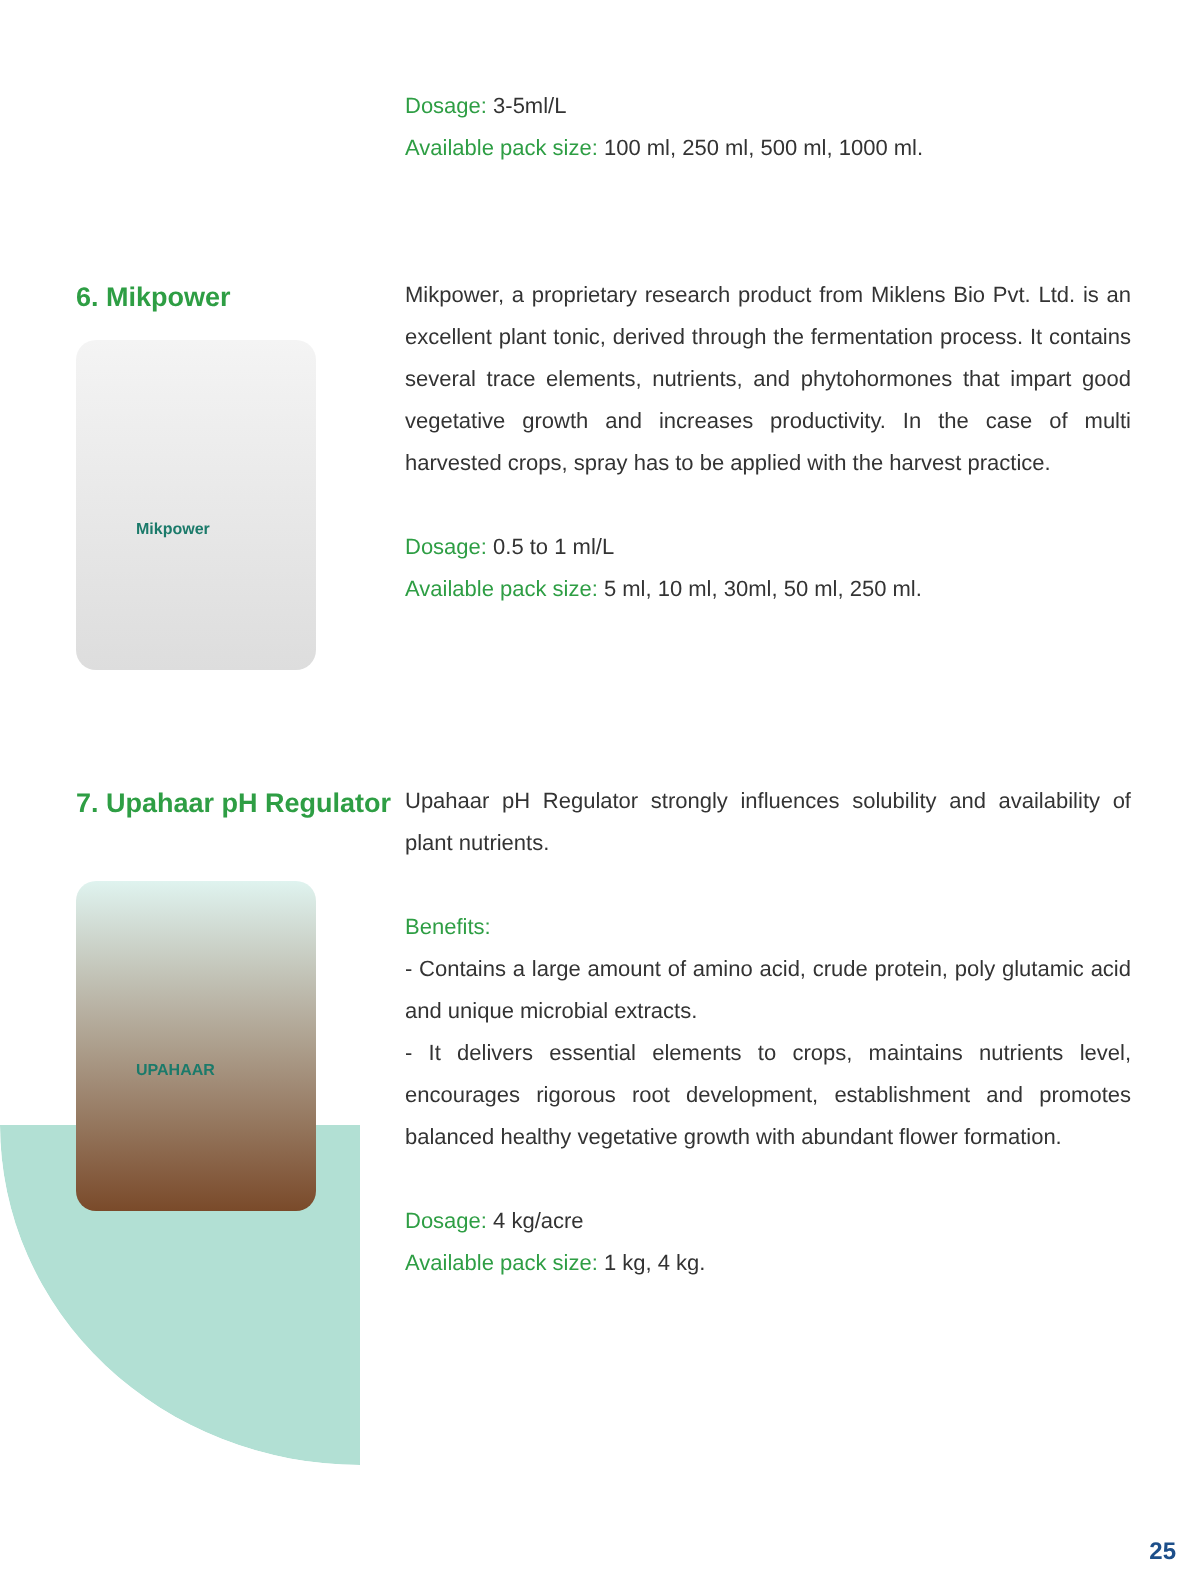Dosage: 3-5ml/L
Available pack size: 100 ml, 250 ml, 500 ml, 1000 ml.
6. Mikpower
Mikpower
Mikpower, a proprietary research product from Miklens Bio Pvt. Ltd. is an excellent plant tonic, derived through the fermentation process. It contains several trace elements, nutrients, and phytohormones that impart good vegetative growth and increases productivity. In the case of multi harvested crops, spray has to be applied with the harvest practice.
Dosage: 0.5 to 1 ml/L
Available pack size: 5 ml, 10 ml, 30ml, 50 ml, 250 ml.
7. Upahaar pH Regulator
UPAHAAR
Upahaar pH Regulator strongly influences solubility and availability of plant nutrients.
Benefits:
- Contains a large amount of amino acid, crude protein, poly glutamic acid and unique microbial extracts.
- It delivers essential elements to crops, maintains nutrients level, encourages rigorous root development, establishment and promotes balanced healthy vegetative growth with abundant flower formation.
Dosage: 4 kg/acre
Available pack size: 1 kg, 4 kg.
25